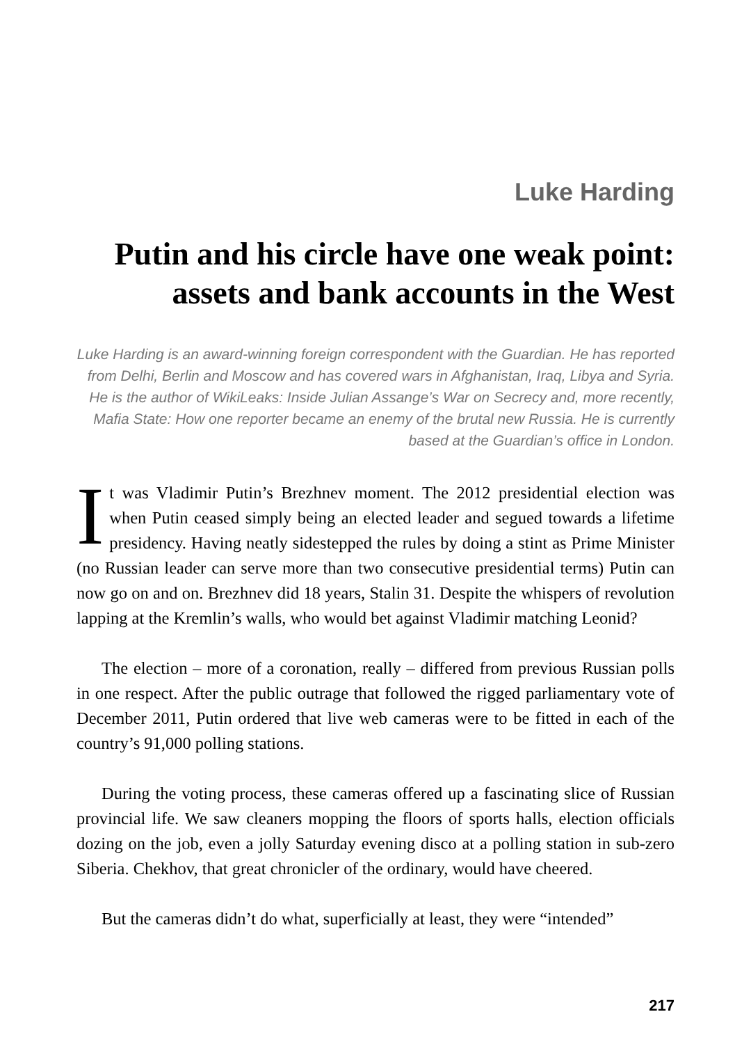Luke Harding
Putin and his circle have one weak point: assets and bank accounts in the West
Luke Harding is an award-winning foreign correspondent with the Guardian. He has reported from Delhi, Berlin and Moscow and has covered wars in Afghanistan, Iraq, Libya and Syria. He is the author of WikiLeaks: Inside Julian Assange’s War on Secrecy and, more recently, Mafia State: How one reporter became an enemy of the brutal new Russia. He is currently based at the Guardian’s office in London.
It was Vladimir Putin’s Brezhnev moment. The 2012 presidential election was when Putin ceased simply being an elected leader and segued towards a lifetime presidency. Having neatly sidestepped the rules by doing a stint as Prime Minister (no Russian leader can serve more than two consecutive presidential terms) Putin can now go on and on. Brezhnev did 18 years, Stalin 31. Despite the whispers of revolution lapping at the Kremlin’s walls, who would bet against Vladimir matching Leonid?
The election – more of a coronation, really – differed from previous Russian polls in one respect. After the public outrage that followed the rigged parlia­mentary vote of December 2011, Putin ordered that live web cameras were to be fitted in each of the country’s 91,000 polling stations.
During the voting process, these cameras offered up a fascinating slice of Russian provincial life. We saw cleaners mopping the floors of sports halls, election officials dozing on the job, even a jolly Saturday evening disco at a polling station in sub-zero Siberia. Chekhov, that great chronicler of the or­dinary, would have cheered.
But the cameras didn’t do what, superficially at least, they were “intended”
217